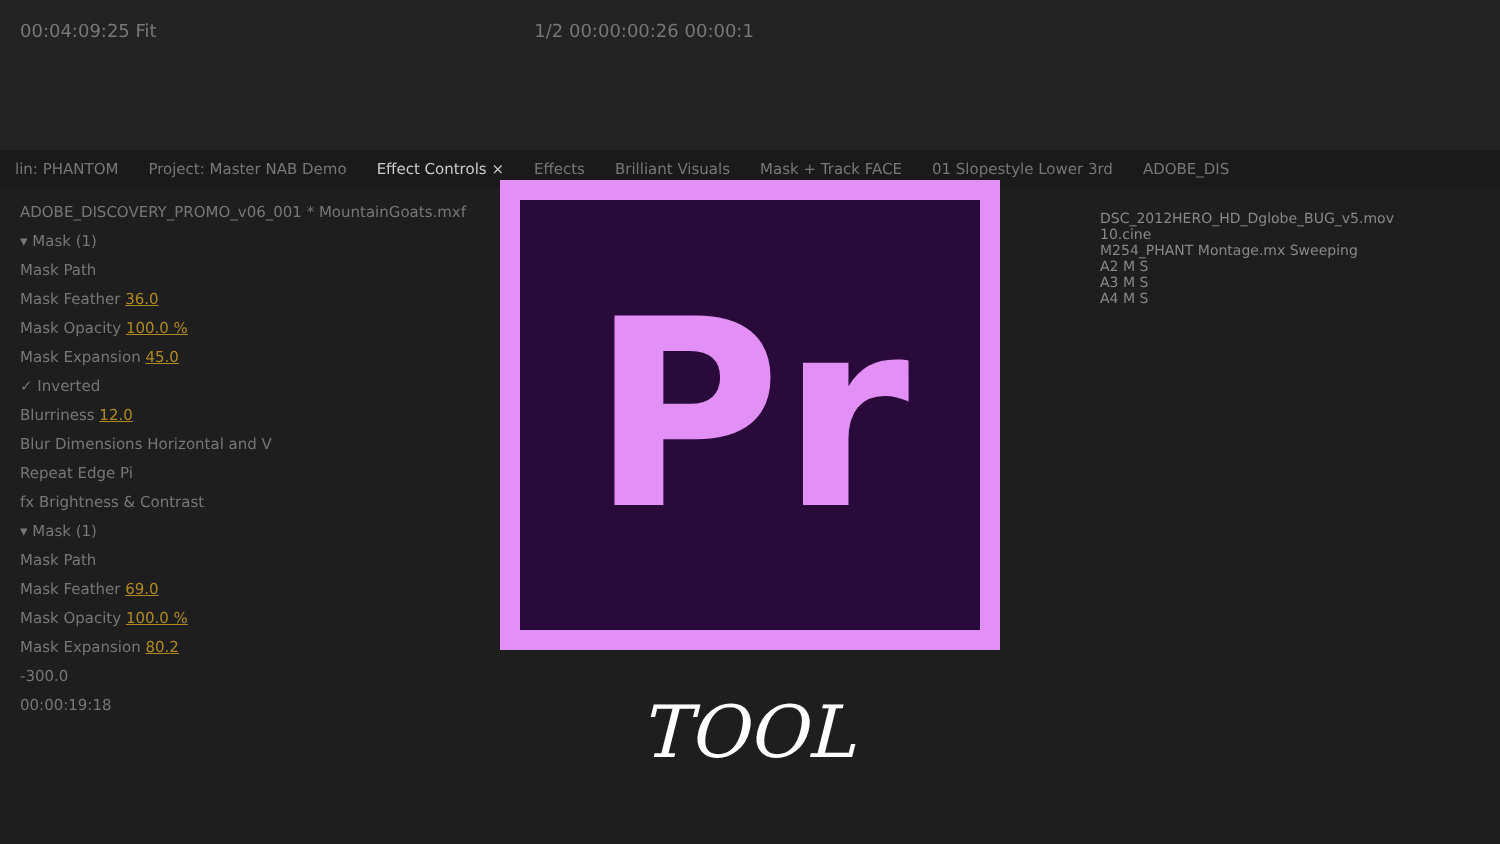00:04:09:25 Fit 1/2 00:00:00:26 00:00:1
lin: PHANTOM Project: Master NAB Demo Effect Controls × Effects Brilliant Visuals Mask + Track FACE 01 Slopestyle Lower 3rd ADOBE_DIS
ADOBE_DISCOVERY_PROMO_v06_001 * MountainGoats.mxf
▾ Mask (1)
Mask Path
Mask Feather 36.0
Mask Opacity 100.0 %
Mask Expansion 45.0
✓ Inverted
Blurriness 12.0
Blur Dimensions Horizontal and V
Repeat Edge Pi
fx Brightness & Contrast
▾ Mask (1)
Mask Path
Mask Feather 69.0
Mask Opacity 100.0 %
Mask Expansion 80.2
-300.0
00:00:19:18
DSC_2012HERO_HD_Dglobe_BUG_v5.mov
10.cine
M254_PHANT Montage.mx Sweeping
A2 M S
A3 M S
A4 M S
Pr
TOOL